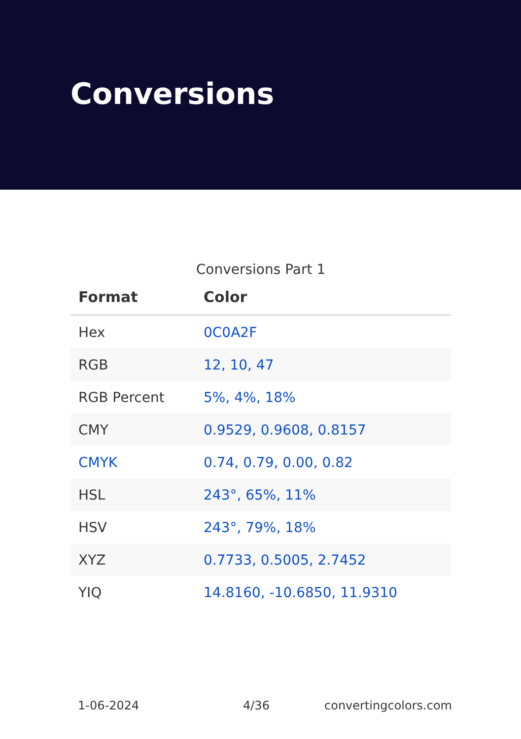Conversions
Conversions Part 1
| Format | Color |
| --- | --- |
| Hex | 0C0A2F |
| RGB | 12, 10, 47 |
| RGB Percent | 5%, 4%, 18% |
| CMY | 0.9529, 0.9608, 0.8157 |
| CMYK | 0.74, 0.79, 0.00, 0.82 |
| HSL | 243°, 65%, 11% |
| HSV | 243°, 79%, 18% |
| XYZ | 0.7733, 0.5005, 2.7452 |
| YIQ | 14.8160, -10.6850, 11.9310 |
1-06-2024 4/36 convertingcolors.com